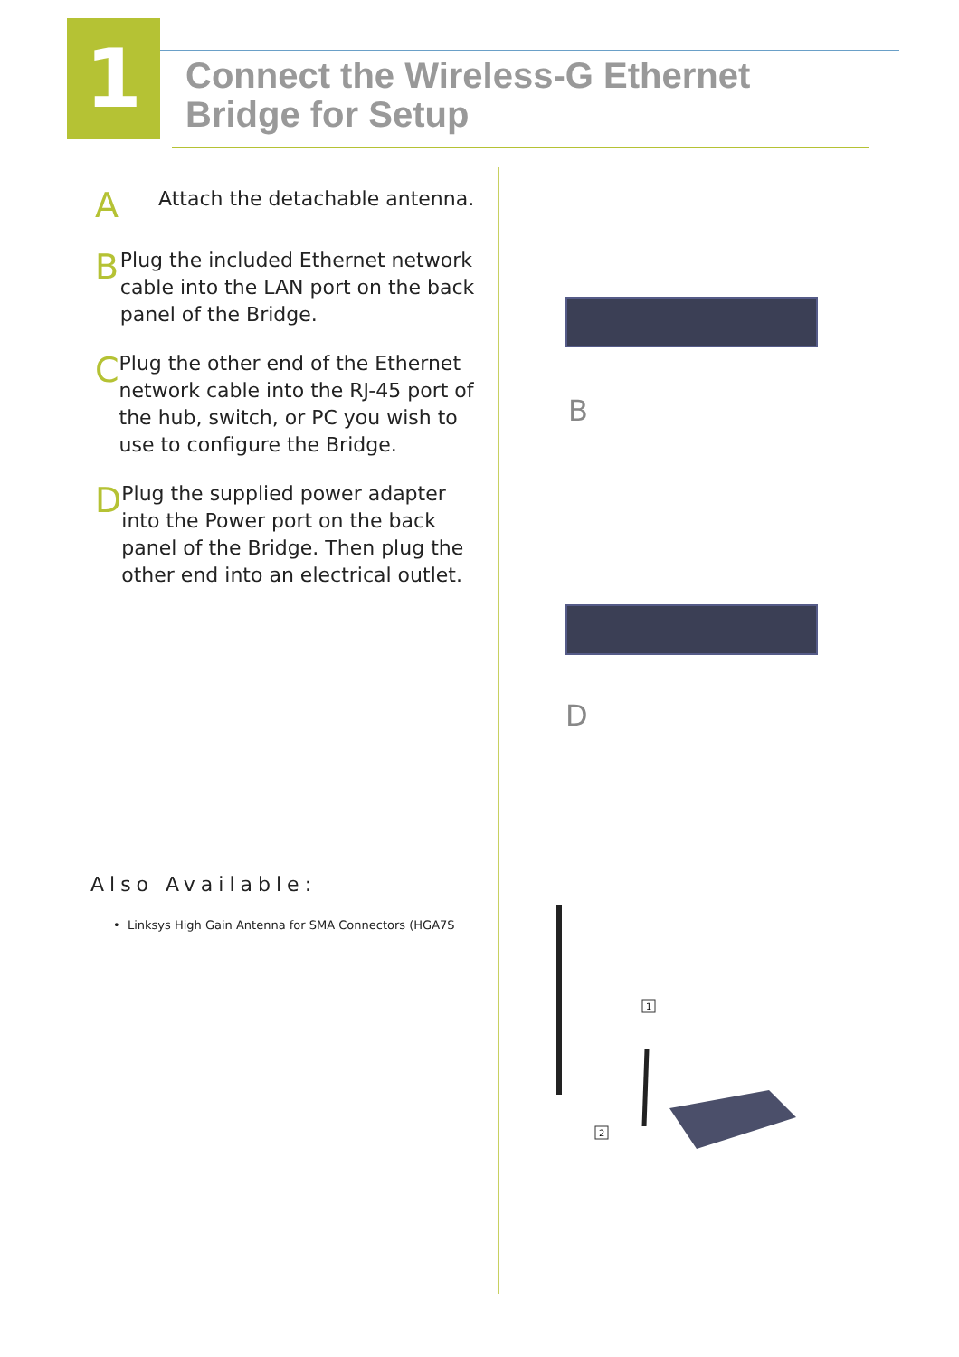1
Connect the Wireless-G Ethernet
Bridge for Setup
A
Attach the detachable antenna.
B
Plug the included Ethernet network cable into the LAN port on the back panel of the Bridge.
C
Plug the other end of the Ethernet network cable into the RJ-45 port of the hub, switch, or PC you wish to use to configure the Bridge.
D
Plug the supplied power adapter into the Power port on the back panel of the Bridge. Then plug the other end into an electrical outlet.
Also Available:
• Linksys High Gain Antenna for SMA Connectors (HGA7S
B
D
1
2